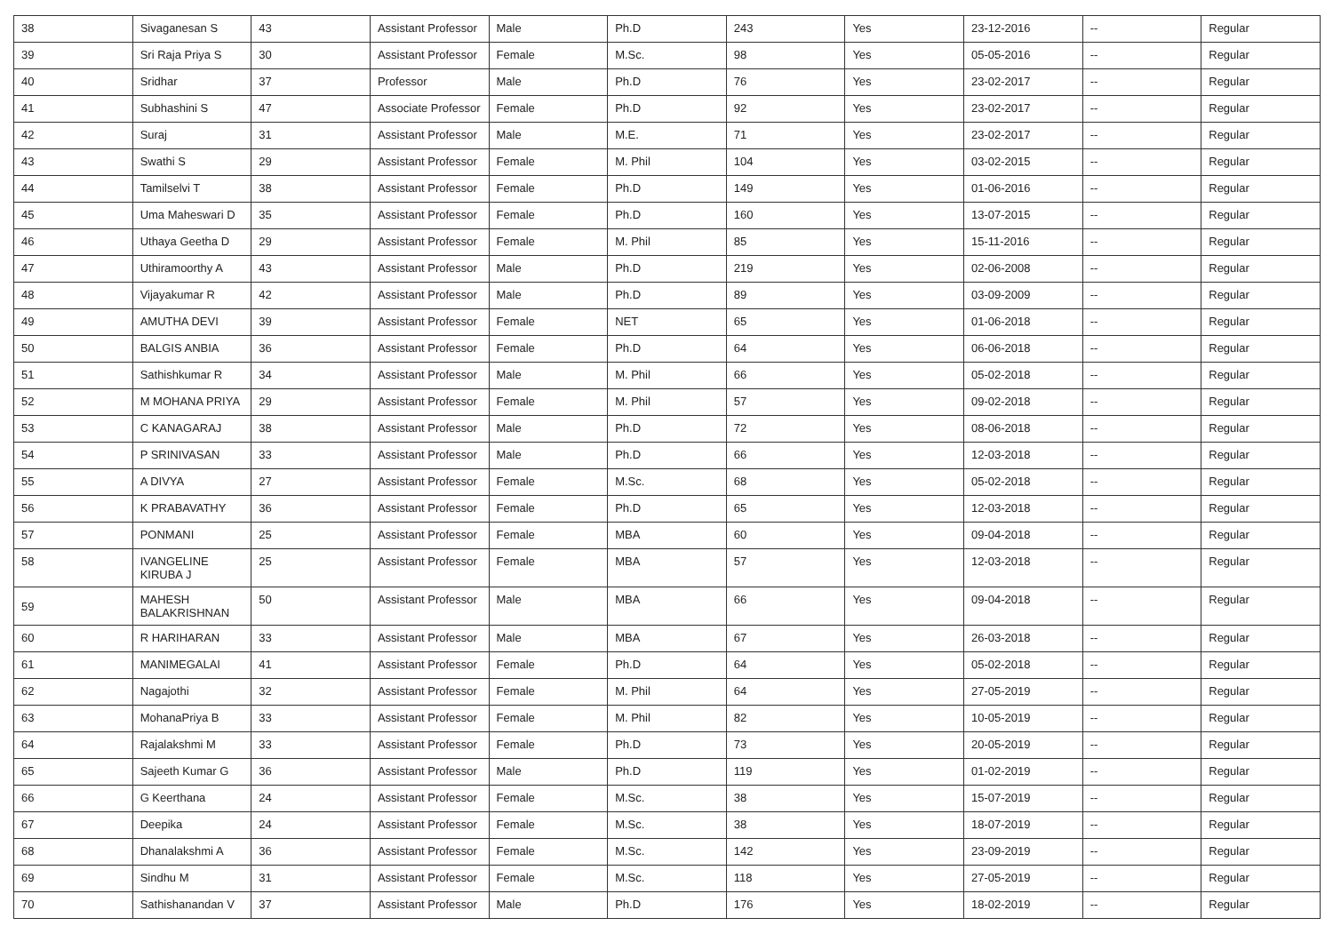| 38 | Sivaganesan S | 43 | Assistant Professor | Male | Ph.D | 243 | Yes | 23-12-2016 | -- | Regular |
| 39 | Sri Raja Priya S | 30 | Assistant Professor | Female | M.Sc. | 98 | Yes | 05-05-2016 | -- | Regular |
| 40 | Sridhar | 37 | Professor | Male | Ph.D | 76 | Yes | 23-02-2017 | -- | Regular |
| 41 | Subhashini S | 47 | Associate Professor | Female | Ph.D | 92 | Yes | 23-02-2017 | -- | Regular |
| 42 | Suraj | 31 | Assistant Professor | Male | M.E. | 71 | Yes | 23-02-2017 | -- | Regular |
| 43 | Swathi S | 29 | Assistant Professor | Female | M. Phil | 104 | Yes | 03-02-2015 | -- | Regular |
| 44 | Tamilselvi T | 38 | Assistant Professor | Female | Ph.D | 149 | Yes | 01-06-2016 | -- | Regular |
| 45 | Uma Maheswari D | 35 | Assistant Professor | Female | Ph.D | 160 | Yes | 13-07-2015 | -- | Regular |
| 46 | Uthaya Geetha D | 29 | Assistant Professor | Female | M. Phil | 85 | Yes | 15-11-2016 | -- | Regular |
| 47 | Uthiramoorthy A | 43 | Assistant Professor | Male | Ph.D | 219 | Yes | 02-06-2008 | -- | Regular |
| 48 | Vijayakumar R | 42 | Assistant Professor | Male | Ph.D | 89 | Yes | 03-09-2009 | -- | Regular |
| 49 | AMUTHA DEVI | 39 | Assistant Professor | Female | NET | 65 | Yes | 01-06-2018 | -- | Regular |
| 50 | BALGIS ANBIA | 36 | Assistant Professor | Female | Ph.D | 64 | Yes | 06-06-2018 | -- | Regular |
| 51 | Sathishkumar R | 34 | Assistant Professor | Male | M. Phil | 66 | Yes | 05-02-2018 | -- | Regular |
| 52 | M MOHANA PRIYA | 29 | Assistant Professor | Female | M. Phil | 57 | Yes | 09-02-2018 | -- | Regular |
| 53 | C KANAGARAJ | 38 | Assistant Professor | Male | Ph.D | 72 | Yes | 08-06-2018 | -- | Regular |
| 54 | P SRINIVASAN | 33 | Assistant Professor | Male | Ph.D | 66 | Yes | 12-03-2018 | -- | Regular |
| 55 | A DIVYA | 27 | Assistant Professor | Female | M.Sc. | 68 | Yes | 05-02-2018 | -- | Regular |
| 56 | K PRABAVATHY | 36 | Assistant Professor | Female | Ph.D | 65 | Yes | 12-03-2018 | -- | Regular |
| 57 | PONMANI | 25 | Assistant Professor | Female | MBA | 60 | Yes | 09-04-2018 | -- | Regular |
| 58 | IVANGELINE KIRUBA J | 25 | Assistant Professor | Female | MBA | 57 | Yes | 12-03-2018 | -- | Regular |
| 59 | MAHESH BALAKRISHNAN | 50 | Assistant Professor | Male | MBA | 66 | Yes | 09-04-2018 | -- | Regular |
| 60 | R HARIHARAN | 33 | Assistant Professor | Male | MBA | 67 | Yes | 26-03-2018 | -- | Regular |
| 61 | MANIMEGALAI | 41 | Assistant Professor | Female | Ph.D | 64 | Yes | 05-02-2018 | -- | Regular |
| 62 | Nagajothi | 32 | Assistant Professor | Female | M. Phil | 64 | Yes | 27-05-2019 | -- | Regular |
| 63 | MohanaPriya B | 33 | Assistant Professor | Female | M. Phil | 82 | Yes | 10-05-2019 | -- | Regular |
| 64 | Rajalakshmi M | 33 | Assistant Professor | Female | Ph.D | 73 | Yes | 20-05-2019 | -- | Regular |
| 65 | Sajeeth Kumar G | 36 | Assistant Professor | Male | Ph.D | 119 | Yes | 01-02-2019 | -- | Regular |
| 66 | G Keerthana | 24 | Assistant Professor | Female | M.Sc. | 38 | Yes | 15-07-2019 | -- | Regular |
| 67 | Deepika | 24 | Assistant Professor | Female | M.Sc. | 38 | Yes | 18-07-2019 | -- | Regular |
| 68 | Dhanalakshmi A | 36 | Assistant Professor | Female | M.Sc. | 142 | Yes | 23-09-2019 | -- | Regular |
| 69 | Sindhu M | 31 | Assistant Professor | Female | M.Sc. | 118 | Yes | 27-05-2019 | -- | Regular |
| 70 | Sathishanandan V | 37 | Assistant Professor | Male | Ph.D | 176 | Yes | 18-02-2019 | -- | Regular |